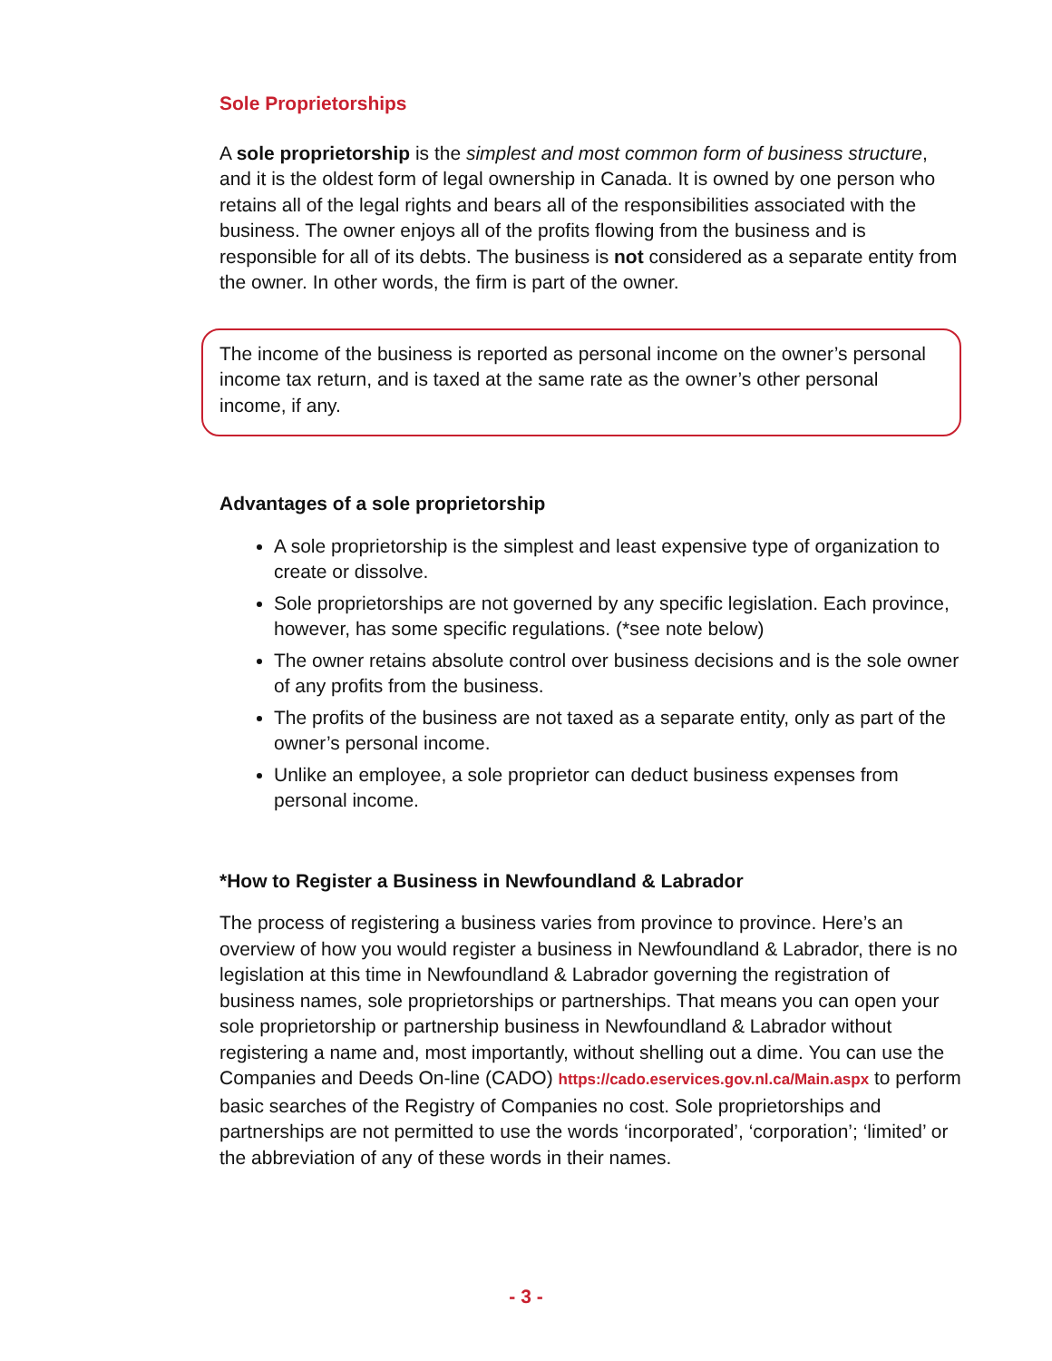Sole Proprietorships
A sole proprietorship is the simplest and most common form of business structure, and it is the oldest form of legal ownership in Canada. It is owned by one person who retains all of the legal rights and bears all of the responsibilities associated with the business. The owner enjoys all of the profits flowing from the business and is responsible for all of its debts. The business is not considered as a separate entity from the owner. In other words, the firm is part of the owner.
The income of the business is reported as personal income on the owner’s personal income tax return, and is taxed at the same rate as the owner’s other personal income, if any.
Advantages of a sole proprietorship
A sole proprietorship is the simplest and least expensive type of organization to create or dissolve.
Sole proprietorships are not governed by any specific legislation. Each province, however, has some specific regulations. (*see note below)
The owner retains absolute control over business decisions and is the sole owner of any profits from the business.
The profits of the business are not taxed as a separate entity, only as part of the owner’s personal income.
Unlike an employee, a sole proprietor can deduct business expenses from personal income.
*How to Register a Business in Newfoundland & Labrador
The process of registering a business varies from province to province. Here’s an overview of how you would register a business in Newfoundland & Labrador, there is no legislation at this time in Newfoundland & Labrador governing the registration of business names, sole proprietorships or partnerships. That means you can open your sole proprietorship or partnership business in Newfoundland & Labrador without registering a name and, most importantly, without shelling out a dime. You can use the Companies and Deeds On-line (CADO) https://cado.eservices.gov.nl.ca/Main.aspx to perform basic searches of the Registry of Companies no cost. Sole proprietorships and partnerships are not permitted to use the words ‘incorporated’, ‘corporation’; ‘limited’ or the abbreviation of any of these words in their names.
- 3 -